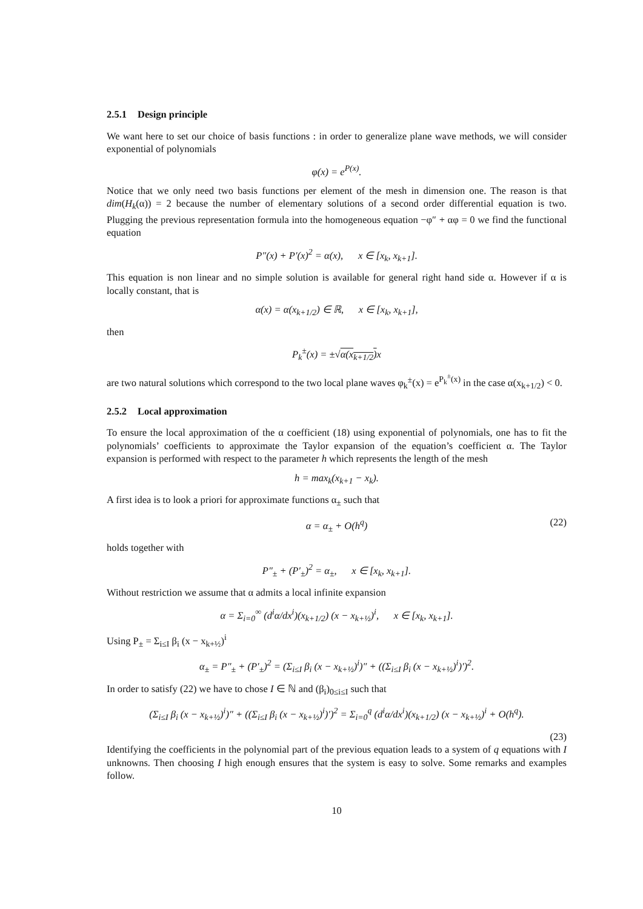2.5.1 Design principle
We want here to set our choice of basis functions : in order to generalize plane wave methods, we will consider exponential of polynomials
φ(x) = e<sup>P(x)</sup>.
Notice that we only need two basis functions per element of the mesh in dimension one. The reason is that dim(H<sub>k</sub>(α)) = 2 because the number of elementary solutions of a second order differential equation is two. Plugging the previous representation formula into the homogeneous equation −φ″ + αφ = 0 we find the functional equation
P″(x) + P′(x)<sup>2</sup> = α(x), x ∈ [x<sub>k</sub>, x<sub>k+1</sub>].
This equation is non linear and no simple solution is available for general right hand side α. However if α is locally constant, that is
α(x) = α(x<sub>k+1/2</sub>) ∈ ℝ, x ∈ [x<sub>k</sub>, x<sub>k+1</sub>],
then
P<sub>k</sub><sup>±</sup>(x) = ±√α(x<sub>k+1/2</sub>) x
are two natural solutions which correspond to the two local plane waves φ<sub>k</sub><sup>±</sup>(x) = e<sup>P<sub>k</sub><sup>±</sup>(x)</sup> in the case α(x<sub>k+1/2</sub>) < 0.
2.5.2 Local approximation
To ensure the local approximation of the α coefficient (18) using exponential of polynomials, one has to fit the polynomials’ coefficients to approximate the Taylor expansion of the equation’s coefficient α. The Taylor expansion is performed with respect to the parameter h which represents the length of the mesh
h = max<sub>k</sub>(x<sub>k+1</sub> − x<sub>k</sub>).
A first idea is to look a priori for approximate functions α<sub>±</sub> such that
α = α<sub>±</sub> + O(h<sup>q</sup>) (22)
holds together with
P″<sub>±</sub> + (P′<sub>±</sub>)<sup>2</sup> = α<sub>±</sub>, x ∈ [x<sub>k</sub>, x<sub>k+1</sub>].
Without restriction we assume that α admits a local infinite expansion
α = Σ<sub>i=0</sub><sup>∞</sup> (d<sup>i</sup>α/dx<sup>i</sup>)(x<sub>k+1/2</sub>) (x − x<sub>k+½</sub>)<sup>i</sup>, x ∈ [x<sub>k</sub>, x<sub>k+1</sub>].
Using P<sub>±</sub> = Σ<sub>i≤I</sub> β<sub>i</sub> (x − x<sub>k+½</sub>)<sup>i</sup>
α<sub>±</sub> = P″<sub>±</sub> + (P′<sub>±</sub>)<sup>2</sup> = (Σ<sub>i≤I</sub> β<sub>i</sub> (x − x<sub>k+½</sub>)<sup>i</sup>)″ + ((Σ<sub>i≤I</sub> β<sub>i</sub> (x − x<sub>k+½</sub>)<sup>i</sup>)′)<sup>2</sup>.
In order to satisfy (22) we have to chose I ∈ ℕ and (β<sub>i</sub>)<sub>0≤i≤I</sub> such that
(Σ<sub>i≤I</sub> β<sub>i</sub> (x − x<sub>k+½</sub>)<sup>i</sup>)″ + ((Σ<sub>i≤I</sub> β<sub>i</sub> (x − x<sub>k+½</sub>)<sup>i</sup>)′)<sup>2</sup> = Σ<sub>i=0</sub><sup>q</sup> (d<sup>i</sup>α/dx<sup>i</sup>)(x<sub>k+1/2</sub>) (x − x<sub>k+½</sub>)<sup>i</sup> + O(h<sup>q</sup>).
(23)
Identifying the coefficients in the polynomial part of the previous equation leads to a system of q equations with I unknowns. Then choosing I high enough ensures that the system is easy to solve. Some remarks and examples follow.
10